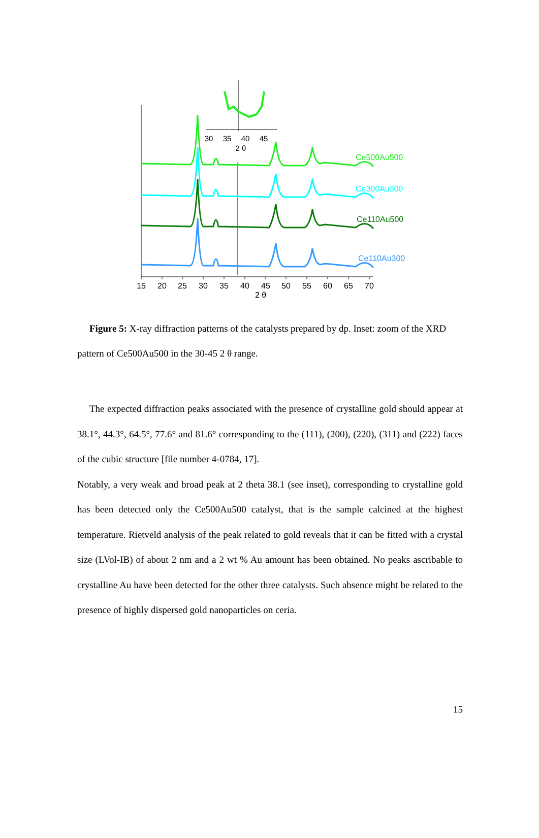15
20
25
30
35
40
45
50
55
60
65
70
2 θ
Ce500Au500
Ce300Au300
Ce110Au500
Ce110Au300
30
35
40
45
2 θ
Figure 5: X-ray diffraction patterns of the catalysts prepared by dp. Inset: zoom of the XRD pattern of Ce500Au500 in the 30-45 2 θ range.
The expected diffraction peaks associated with the presence of crystalline gold should appear at 38.1°, 44.3°, 64.5°, 77.6° and 81.6° corresponding to the (111), (200), (220), (311) and (222) faces of the cubic structure [file number 4-0784, 17].
Notably, a very weak and broad peak at 2 theta 38.1 (see inset), corresponding to crystalline gold has been detected only the Ce500Au500 catalyst, that is the sample calcined at the highest temperature. Rietveld analysis of the peak related to gold reveals that it can be fitted with a crystal size (LVol-IB) of about 2 nm and a 2 wt % Au amount has been obtained. No peaks ascribable to crystalline Au have been detected for the other three catalysts. Such absence might be related to the presence of highly dispersed gold nanoparticles on ceria.
15